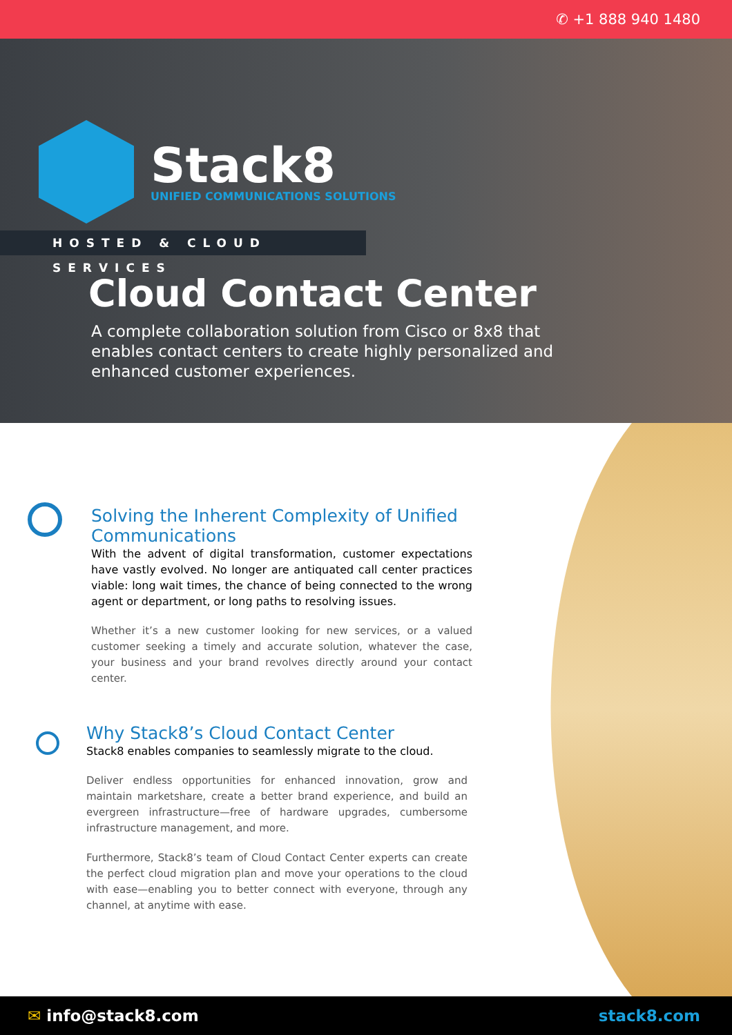✆ +1 888 940 1480
Stack8
UNIFIED COMMUNICATIONS SOLUTIONS
HOSTED & CLOUD SERVICES
Cloud Contact Center
A complete collaboration solution from Cisco or 8x8 that enables contact centers to create highly personalized and enhanced customer experiences.
Solving the Inherent Complexity of Unified Communications
With the advent of digital transformation, customer expectations have vastly evolved. No longer are antiquated call center practices viable: long wait times, the chance of being connected to the wrong agent or department, or long paths to resolving issues.
Whether it’s a new customer looking for new services, or a valued customer seeking a timely and accurate solution, whatever the case, your business and your brand revolves directly around your contact center.
Why Stack8’s Cloud Contact Center
Stack8 enables companies to seamlessly migrate to the cloud.
Deliver endless opportunities for enhanced innovation, grow and maintain marketshare, create a better brand experience, and build an evergreen infrastructure—free of hardware upgrades, cumbersome infrastructure management, and more.
Furthermore, Stack8’s team of Cloud Contact Center experts can create the perfect cloud migration plan and move your operations to the cloud with ease—enabling you to better connect with everyone, through any channel, at anytime with ease.
✉ info@stack8.com stack8.com